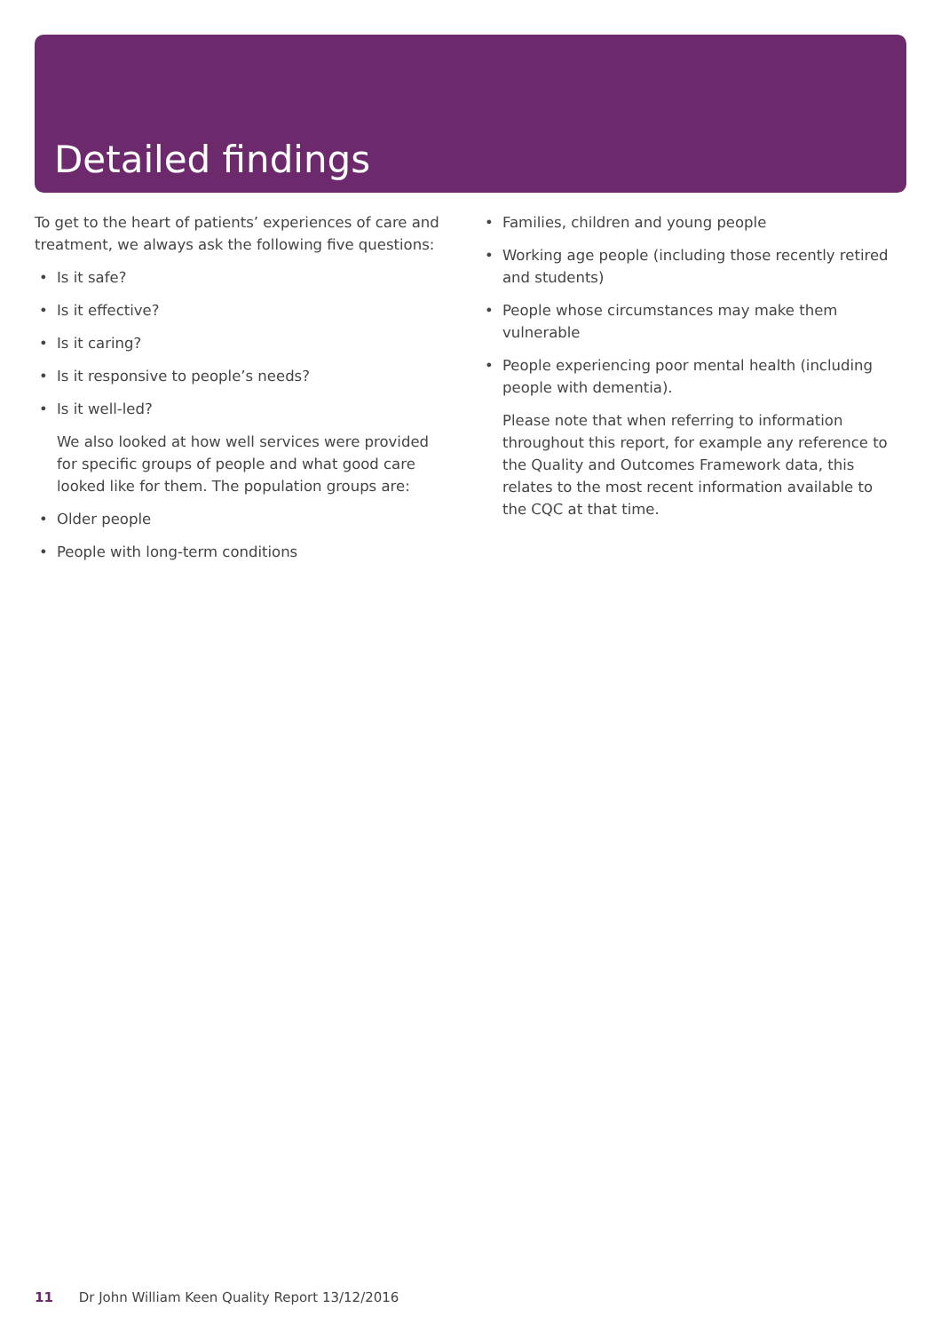Detailed findings
To get to the heart of patients’ experiences of care and treatment, we always ask the following five questions:
• Is it safe?
• Is it effective?
• Is it caring?
• Is it responsive to people’s needs?
• Is it well-led?
We also looked at how well services were provided for specific groups of people and what good care looked like for them. The population groups are:
• Older people
• People with long-term conditions
• Families, children and young people
• Working age people (including those recently retired and students)
• People whose circumstances may make them vulnerable
• People experiencing poor mental health (including people with dementia).
Please note that when referring to information throughout this report, for example any reference to the Quality and Outcomes Framework data, this relates to the most recent information available to the CQC at that time.
11 Dr John William Keen Quality Report 13/12/2016